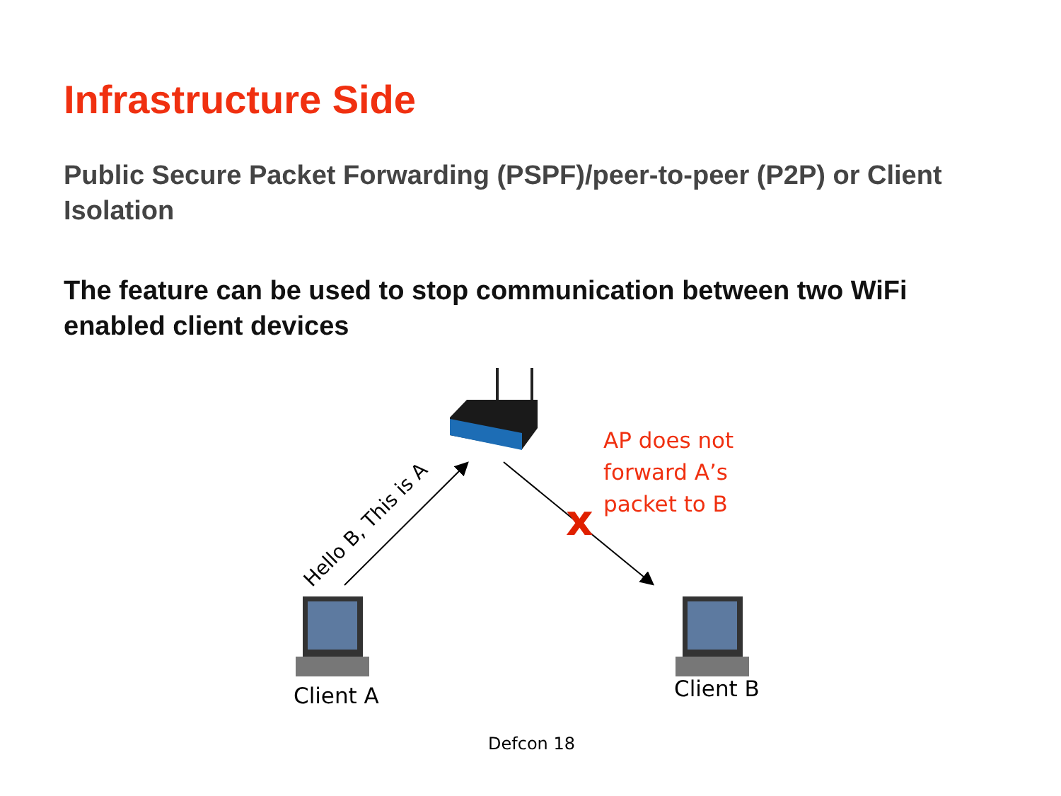Infrastructure Side
Public Secure Packet Forwarding (PSPF)/peer-to-peer (P2P) or Client Isolation
The feature can be used to stop communication between two WiFi enabled client devices
Hello B, This is A x
AP does not
forward A’s
packet to B
Client A Client B
Defcon 18